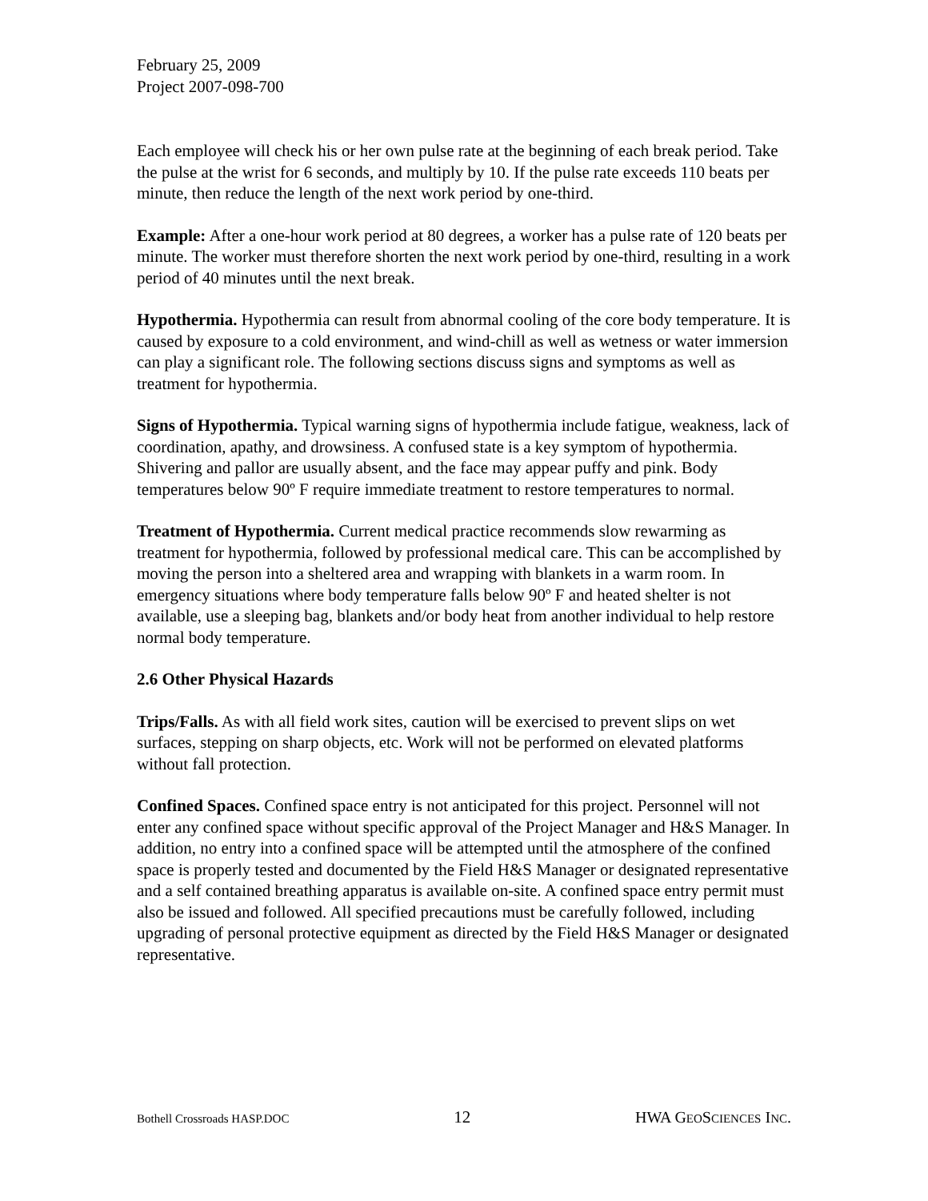February 25, 2009
Project 2007-098-700
Each employee will check his or her own pulse rate at the beginning of each break period. Take the pulse at the wrist for 6 seconds, and multiply by 10. If the pulse rate exceeds 110 beats per minute, then reduce the length of the next work period by one-third.
Example: After a one-hour work period at 80 degrees, a worker has a pulse rate of 120 beats per minute. The worker must therefore shorten the next work period by one-third, resulting in a work period of 40 minutes until the next break.
Hypothermia. Hypothermia can result from abnormal cooling of the core body temperature. It is caused by exposure to a cold environment, and wind-chill as well as wetness or water immersion can play a significant role. The following sections discuss signs and symptoms as well as treatment for hypothermia.
Signs of Hypothermia. Typical warning signs of hypothermia include fatigue, weakness, lack of coordination, apathy, and drowsiness. A confused state is a key symptom of hypothermia. Shivering and pallor are usually absent, and the face may appear puffy and pink. Body temperatures below 90º F require immediate treatment to restore temperatures to normal.
Treatment of Hypothermia. Current medical practice recommends slow rewarming as treatment for hypothermia, followed by professional medical care. This can be accomplished by moving the person into a sheltered area and wrapping with blankets in a warm room. In emergency situations where body temperature falls below 90º F and heated shelter is not available, use a sleeping bag, blankets and/or body heat from another individual to help restore normal body temperature.
2.6 Other Physical Hazards
Trips/Falls. As with all field work sites, caution will be exercised to prevent slips on wet surfaces, stepping on sharp objects, etc. Work will not be performed on elevated platforms without fall protection.
Confined Spaces. Confined space entry is not anticipated for this project. Personnel will not enter any confined space without specific approval of the Project Manager and H&S Manager. In addition, no entry into a confined space will be attempted until the atmosphere of the confined space is properly tested and documented by the Field H&S Manager or designated representative and a self contained breathing apparatus is available on-site. A confined space entry permit must also be issued and followed. All specified precautions must be carefully followed, including upgrading of personal protective equipment as directed by the Field H&S Manager or designated representative.
Bothell Crossroads HASP.DOC 12 HWA GEOSCIENCES INC.